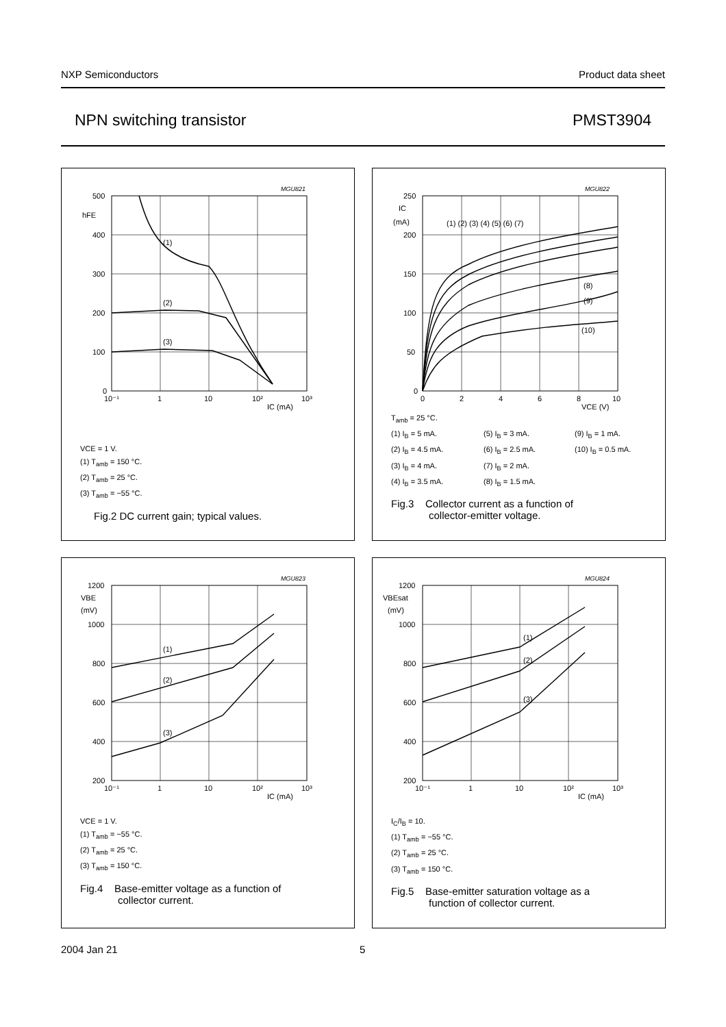NXP Semiconductors Product data sheet
NPN switching transistor PMST3904
MGU821
hFE
500
400
300
200
100
0
10⁻¹
1
10
10²
10³
IC (mA)
(1)
(2)
(3)
VCE = 1 V.
(1) T<sub>amb</sub> = 150 °C.
(2) T<sub>amb</sub> = 25 °C.
(3) T<sub>amb</sub> = −55 °C.
Fig.2 DC current gain; typical values.
MGU822
IC
(mA)
250
200
150
100
50
0
0
2
4
6
8
10
VCE (V)
(1) (2) (3) (4) (5) (6) (7)
(8)
(9)
(10)
T<sub>amb</sub> = 25 °C.
(1) I<sub>B</sub> = 5 mA. (5) I<sub>B</sub> = 3 mA. (9) I<sub>B</sub> = 1 mA. (2) I<sub>B</sub> = 4.5 mA. (6) I<sub>B</sub> = 2.5 mA. (10) I<sub>B</sub> = 0.5 mA. (3) I<sub>B</sub> = 4 mA. (7) I<sub>B</sub> = 2 mA. (4) I<sub>B</sub> = 3.5 mA. (8) I<sub>B</sub> = 1.5 mA.
Fig.3 Collector current as a function of
collector-emitter voltage.
MGU823
VBE
(mV)
1200
1000
800
600
400
200
10⁻¹
1
10
10²
10³
IC (mA)
(1)
(2)
(3)
VCE = 1 V.
(1) T<sub>amb</sub> = −55 °C.
(2) T<sub>amb</sub> = 25 °C.
(3) T<sub>amb</sub> = 150 °C.
Fig.4 Base-emitter voltage as a function of
collector current.
MGU824
VBEsat
(mV)
1200
1000
800
600
400
200
10⁻¹
1
10
10²
10³
IC (mA)
(1)
(2)
(3)
I<sub>C</sub>/I<sub>B</sub> = 10.
(1) T<sub>amb</sub> = −55 °C.
(2) T<sub>amb</sub> = 25 °C.
(3) T<sub>amb</sub> = 150 °C.
Fig.5 Base-emitter saturation voltage as a
function of collector current.
2004 Jan 21 5